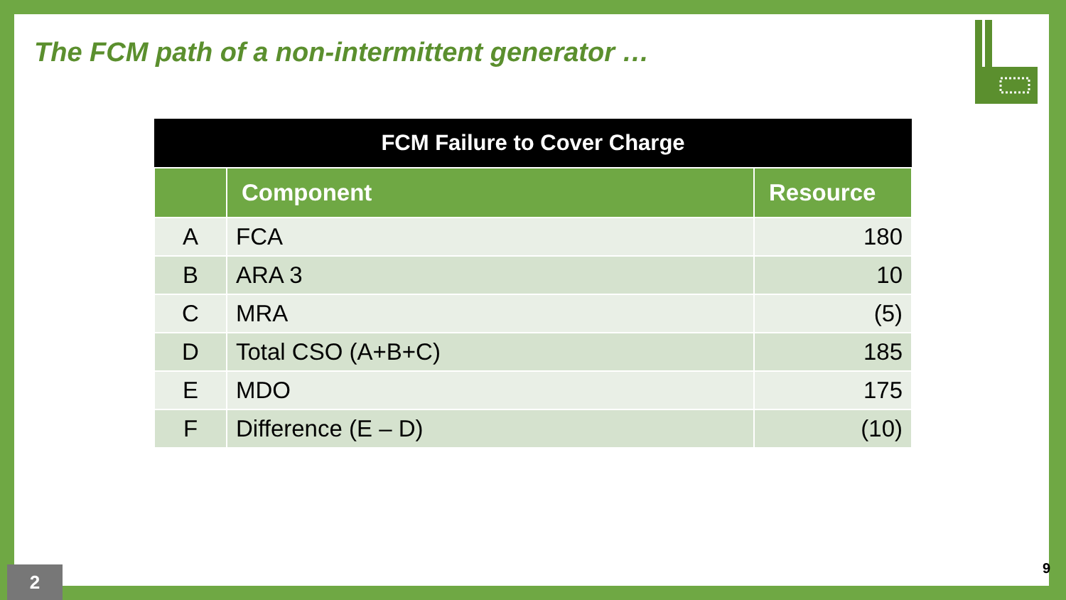The FCM path of a non-intermittent generator …
| FCM Failure to Cover Charge | | |
| --- | --- | --- |
| | Component | Resource |
| A | FCA | 180 |
| B | ARA 3 | 10 |
| C | MRA | (5) |
| D | Total CSO (A+B+C) | 185 |
| E | MDO | 175 |
| F | Difference (E – D) | (10) |
2 9